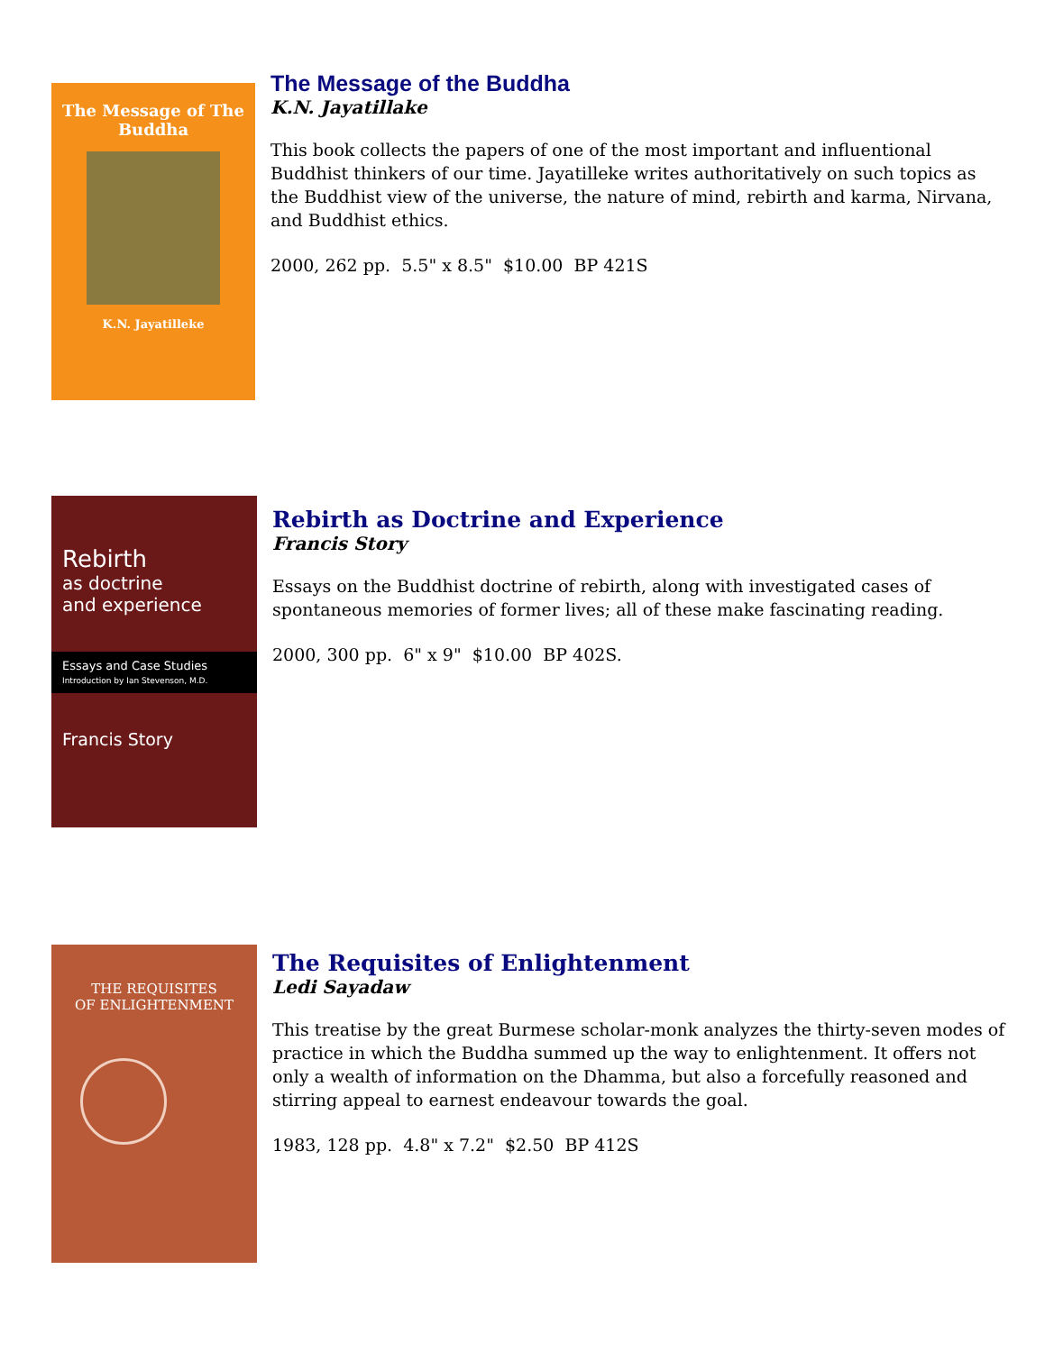The Message of The Buddha
K.N. Jayatilleke
The Message of the Buddha
K.N. Jayatillake
This book collects the papers of one of the most important and influentional Buddhist thinkers of our time. Jayatilleke writes authoritatively on such topics as the Buddhist view of the universe, the nature of mind, rebirth and karma, Nirvana, and Buddhist ethics.
2000, 262 pp. 5.5" x 8.5" $10.00 BP 421S
Rebirth
as doctrine
and experience
Essays and Case Studies
Introduction by Ian Stevenson, M.D.
Francis Story
Rebirth as Doctrine and Experience
Francis Story
Essays on the Buddhist doctrine of rebirth, along with investigated cases of spontaneous memories of former lives; all of these make fascinating reading.
2000, 300 pp. 6" x 9" $10.00 BP 402S.
THE REQUISITES
OF ENLIGHTENMENT
The Requisites of Enlightenment
Ledi Sayadaw
This treatise by the great Burmese scholar-monk analyzes the thirty-seven modes of practice in which the Buddha summed up the way to enlightenment. It offers not only a wealth of information on the Dhamma, but also a forcefully reasoned and stirring appeal to earnest endeavour towards the goal.
1983, 128 pp. 4.8" x 7.2" $2.50 BP 412S